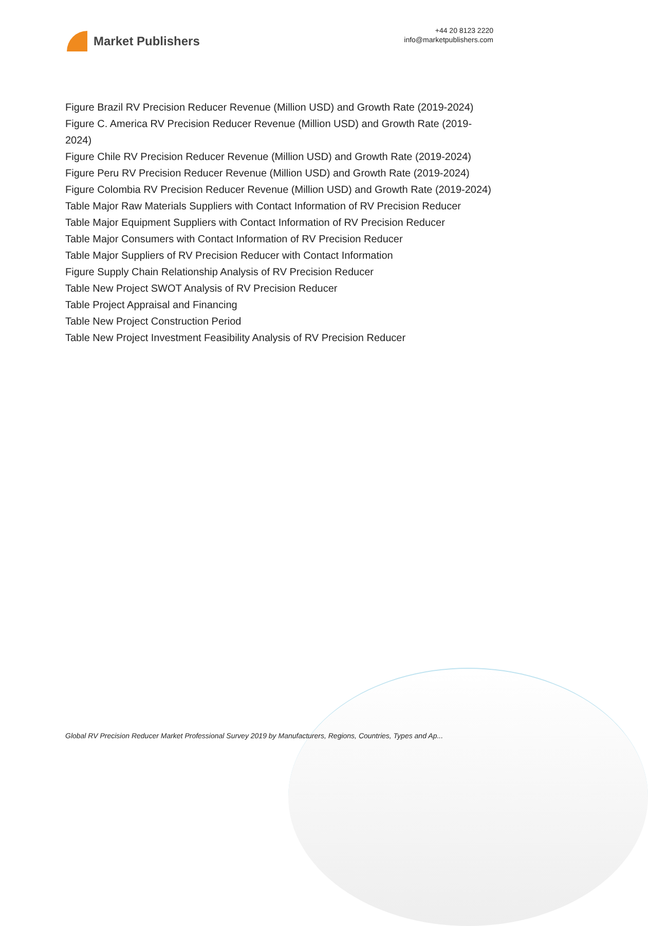Market Publishers
+44 20 8123 2220
info@marketpublishers.com
Figure Brazil RV Precision Reducer Revenue (Million USD) and Growth Rate (2019-2024)
Figure C. America RV Precision Reducer Revenue (Million USD) and Growth Rate (2019-2024)
Figure Chile RV Precision Reducer Revenue (Million USD) and Growth Rate (2019-2024)
Figure Peru RV Precision Reducer Revenue (Million USD) and Growth Rate (2019-2024)
Figure Colombia RV Precision Reducer Revenue (Million USD) and Growth Rate (2019-2024)
Table Major Raw Materials Suppliers with Contact Information of RV Precision Reducer
Table Major Equipment Suppliers with Contact Information of RV Precision Reducer
Table Major Consumers with Contact Information of RV Precision Reducer
Table Major Suppliers of RV Precision Reducer with Contact Information
Figure Supply Chain Relationship Analysis of RV Precision Reducer
Table New Project SWOT Analysis of RV Precision Reducer
Table Project Appraisal and Financing
Table New Project Construction Period
Table New Project Investment Feasibility Analysis of RV Precision Reducer
Global RV Precision Reducer Market Professional Survey 2019 by Manufacturers, Regions, Countries, Types and Ap...